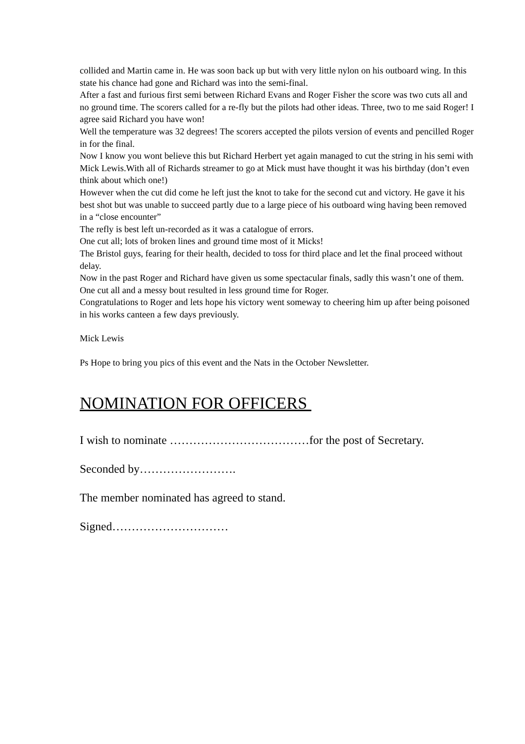collided and Martin came in. He was soon back up but with very little nylon on his outboard wing. In this state his chance had gone and Richard was into the semi-final.
After a fast and furious first semi between Richard Evans and Roger Fisher the score was two cuts all and no ground time. The scorers called for a re-fly but the pilots had other ideas. Three, two to me said Roger! I agree said Richard you have won!
Well the temperature was 32 degrees! The scorers accepted the pilots version of events and pencilled Roger in for the final.
Now I know you wont believe this but Richard Herbert yet again managed to cut the string in his semi with Mick Lewis.With all of Richards streamer to go at Mick must have thought it was his birthday (don’t even think about which one!)
However when the cut did come he left just the knot to take for the second cut and victory. He gave it his best shot but was unable to succeed partly due to a large piece of his outboard wing having been removed in a “close encounter”
The refly is best left un-recorded as it was a catalogue of errors.
One cut all; lots of broken lines and ground time most of it Micks!
The Bristol guys, fearing for their health, decided to toss for third place and let the final proceed without delay.
Now in the past Roger and Richard have given us some spectacular finals, sadly this wasn’t one of them.
One cut all and a messy bout resulted in less ground time for Roger.
Congratulations to Roger and lets hope his victory went someway to cheering him up after being poisoned in his works canteen a few days previously.
Mick Lewis
Ps Hope to bring you pics of this event and the Nats in the October Newsletter.
NOMINATION FOR OFFICERS
I wish to nominate ………………………………for the post of Secretary.
Seconded by…………………….
The member nominated has agreed to stand.
Signed…………………………